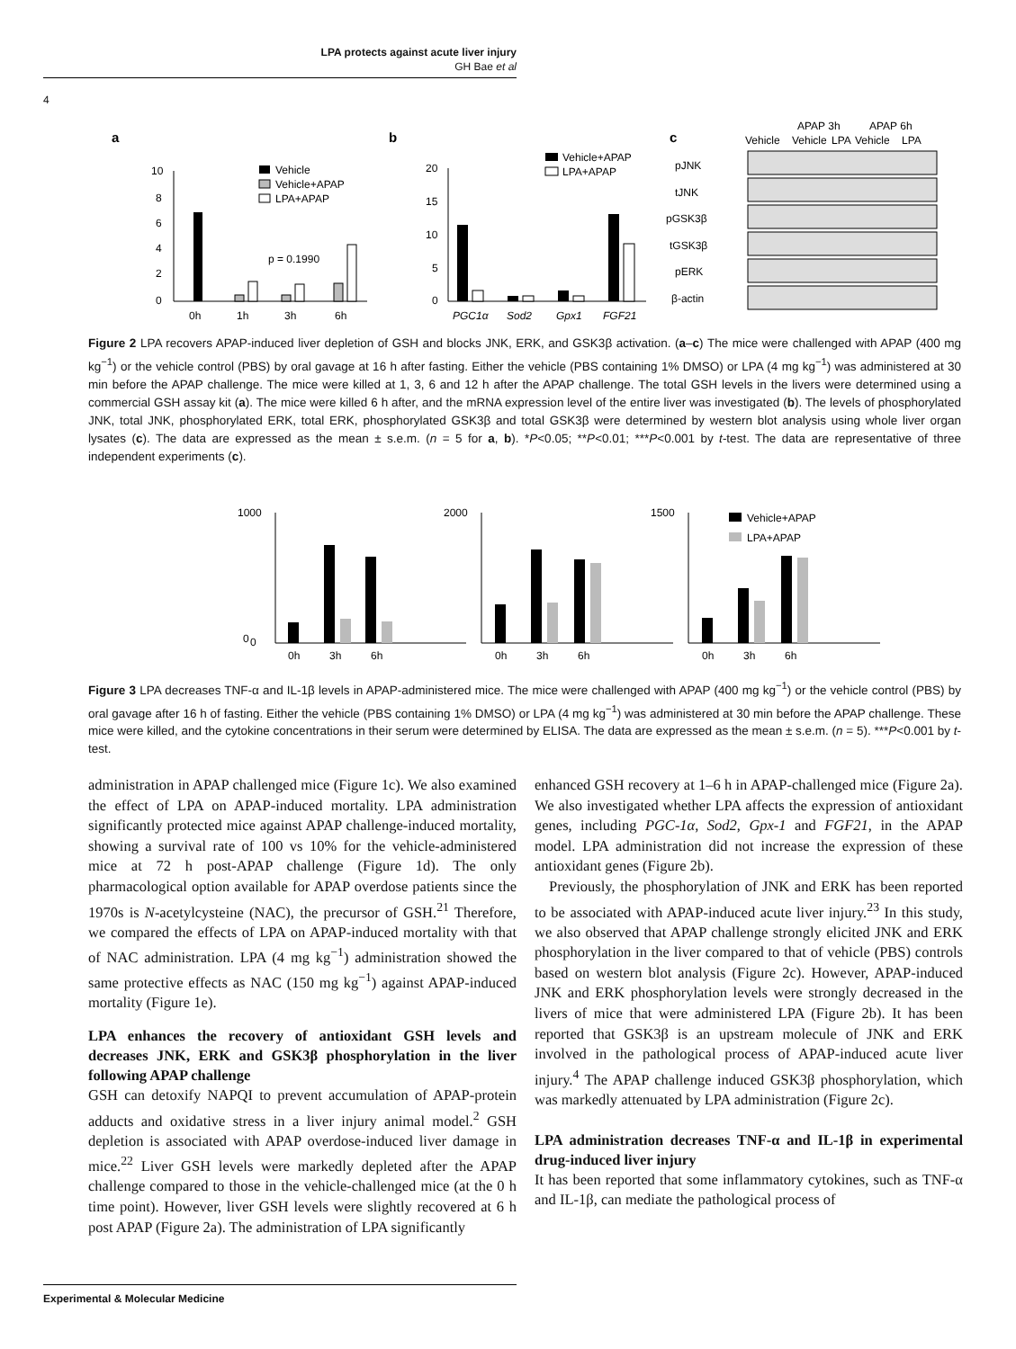LPA protects against acute liver injury
GH Bae et al
4
a
b
c
10
8
6
4
2
0
0h
1h
3h
6h
p = 0.1990
Vehicle
Vehicle+APAP
LPA+APAP
20
15
10
5
0
PGC1α
Sod2
Gpx1
FGF21
Vehicle+APAP
LPA+APAP
APAP 3h
APAP 6h
Vehicle
Vehicle
LPA
Vehicle
LPA
pJNK
tJNK
pGSK3β
tGSK3β
pERK
β-actin
Figure 2 LPA recovers APAP-induced liver depletion of GSH and blocks JNK, ERK, and GSK3β activation. (a–c) The mice were challenged with APAP (400 mg kg<sup>−1</sup>) or the vehicle control (PBS) by oral gavage at 16 h after fasting. Either the vehicle (PBS containing 1% DMSO) or LPA (4 mg kg<sup>−1</sup>) was administered at 30 min before the APAP challenge. The mice were killed at 1, 3, 6 and 12 h after the APAP challenge. The total GSH levels in the livers were determined using a commercial GSH assay kit (a). The mice were killed 6 h after, and the mRNA expression level of the entire liver was investigated (b). The levels of phosphorylated JNK, total JNK, phosphorylated ERK, total ERK, phosphorylated GSK3β and total GSK3β were determined by western blot analysis using whole liver organ lysates (c). The data are expressed as the mean ± s.e.m. (n = 5 for a, b). *P<0.05; **P<0.01; ***P<0.001 by t-test. The data are representative of three independent experiments (c).
1000
0
0
0h
3h
6h
2000
0h
3h
6h
1500
0h
3h
6h
Vehicle+APAP
LPA+APAP
Figure 3 LPA decreases TNF-α and IL-1β levels in APAP-administered mice. The mice were challenged with APAP (400 mg kg<sup>−1</sup>) or the vehicle control (PBS) by oral gavage after 16 h of fasting. Either the vehicle (PBS containing 1% DMSO) or LPA (4 mg kg<sup>−1</sup>) was administered at 30 min before the APAP challenge. These mice were killed, and the cytokine concentrations in their serum were determined by ELISA. The data are expressed as the mean ± s.e.m. (n = 5). ***P<0.001 by t-test.
administration in APAP challenged mice (Figure 1c). We also examined the effect of LPA on APAP-induced mortality. LPA administration significantly protected mice against APAP challenge-induced mortality, showing a survival rate of 100 vs 10% for the vehicle-administered mice at 72 h post-APAP challenge (Figure 1d). The only pharmacological option available for APAP overdose patients since the 1970s is N-acetylcysteine (NAC), the precursor of GSH.<sup>21</sup> Therefore, we compared the effects of LPA on APAP-induced mortality with that of NAC administration. LPA (4 mg kg<sup>−1</sup>) administration showed the same protective effects as NAC (150 mg kg<sup>−1</sup>) against APAP-induced mortality (Figure 1e).
LPA enhances the recovery of antioxidant GSH levels and decreases JNK, ERK and GSK3β phosphorylation in the liver following APAP challenge
GSH can detoxify NAPQI to prevent accumulation of APAP-protein adducts and oxidative stress in a liver injury animal model.<sup>2</sup> GSH depletion is associated with APAP overdose-induced liver damage in mice.<sup>22</sup> Liver GSH levels were markedly depleted after the APAP challenge compared to those in the vehicle-challenged mice (at the 0 h time point). However, liver GSH levels were slightly recovered at 6 h post APAP (Figure 2a). The administration of LPA significantly
enhanced GSH recovery at 1–6 h in APAP-challenged mice (Figure 2a). We also investigated whether LPA affects the expression of antioxidant genes, including PGC-1α, Sod2, Gpx-1 and FGF21, in the APAP model. LPA administration did not increase the expression of these antioxidant genes (Figure 2b).
Previously, the phosphorylation of JNK and ERK has been reported to be associated with APAP-induced acute liver injury.<sup>23</sup> In this study, we also observed that APAP challenge strongly elicited JNK and ERK phosphorylation in the liver compared to that of vehicle (PBS) controls based on western blot analysis (Figure 2c). However, APAP-induced JNK and ERK phosphorylation levels were strongly decreased in the livers of mice that were administered LPA (Figure 2b). It has been reported that GSK3β is an upstream molecule of JNK and ERK involved in the pathological process of APAP-induced acute liver injury.<sup>4</sup> The APAP challenge induced GSK3β phosphorylation, which was markedly attenuated by LPA administration (Figure 2c).
LPA administration decreases TNF-α and IL-1β in experimental drug-induced liver injury
It has been reported that some inflammatory cytokines, such as TNF-α and IL-1β, can mediate the pathological process of
Experimental & Molecular Medicine